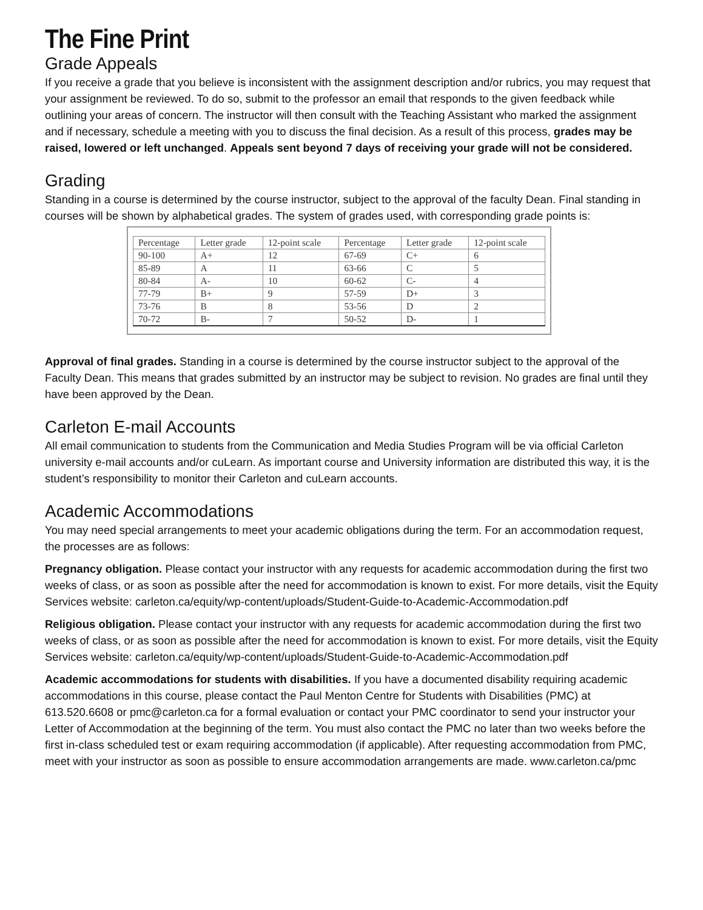The Fine Print
Grade Appeals
If you receive a grade that you believe is inconsistent with the assignment description and/or rubrics, you may request that your assignment be reviewed. To do so, submit to the professor an email that responds to the given feedback while outlining your areas of concern. The instructor will then consult with the Teaching Assistant who marked the assignment and if necessary, schedule a meeting with you to discuss the final decision. As a result of this process, grades may be raised, lowered or left unchanged. Appeals sent beyond 7 days of receiving your grade will not be considered.
Grading
Standing in a course is determined by the course instructor, subject to the approval of the faculty Dean. Final standing in courses will be shown by alphabetical grades. The system of grades used, with corresponding grade points is:
| Percentage | Letter grade | 12-point scale | Percentage | Letter grade | 12-point scale |
| --- | --- | --- | --- | --- | --- |
| 90-100 | A+ | 12 | 67-69 | C+ | 6 |
| 85-89 | A | 11 | 63-66 | C | 5 |
| 80-84 | A- | 10 | 60-62 | C- | 4 |
| 77-79 | B+ | 9 | 57-59 | D+ | 3 |
| 73-76 | B | 8 | 53-56 | D | 2 |
| 70-72 | B- | 7 | 50-52 | D- | 1 |
Approval of final grades. Standing in a course is determined by the course instructor subject to the approval of the Faculty Dean. This means that grades submitted by an instructor may be subject to revision. No grades are final until they have been approved by the Dean.
Carleton E-mail Accounts
All email communication to students from the Communication and Media Studies Program will be via official Carleton university e-mail accounts and/or cuLearn. As important course and University information are distributed this way, it is the student’s responsibility to monitor their Carleton and cuLearn accounts.
Academic Accommodations
You may need special arrangements to meet your academic obligations during the term. For an accommodation request, the processes are as follows:
Pregnancy obligation. Please contact your instructor with any requests for academic accommodation during the first two weeks of class, or as soon as possible after the need for accommodation is known to exist. For more details, visit the Equity Services website: carleton.ca/equity/wp-content/uploads/Student-Guide-to-Academic-Accommodation.pdf
Religious obligation. Please contact your instructor with any requests for academic accommodation during the first two weeks of class, or as soon as possible after the need for accommodation is known to exist. For more details, visit the Equity Services website: carleton.ca/equity/wp-content/uploads/Student-Guide-to-Academic-Accommodation.pdf
Academic accommodations for students with disabilities. If you have a documented disability requiring academic accommodations in this course, please contact the Paul Menton Centre for Students with Disabilities (PMC) at 613.520.6608 or pmc@carleton.ca for a formal evaluation or contact your PMC coordinator to send your instructor your Letter of Accommodation at the beginning of the term. You must also contact the PMC no later than two weeks before the first in-class scheduled test or exam requiring accommodation (if applicable). After requesting accommodation from PMC, meet with your instructor as soon as possible to ensure accommodation arrangements are made. www.carleton.ca/pmc